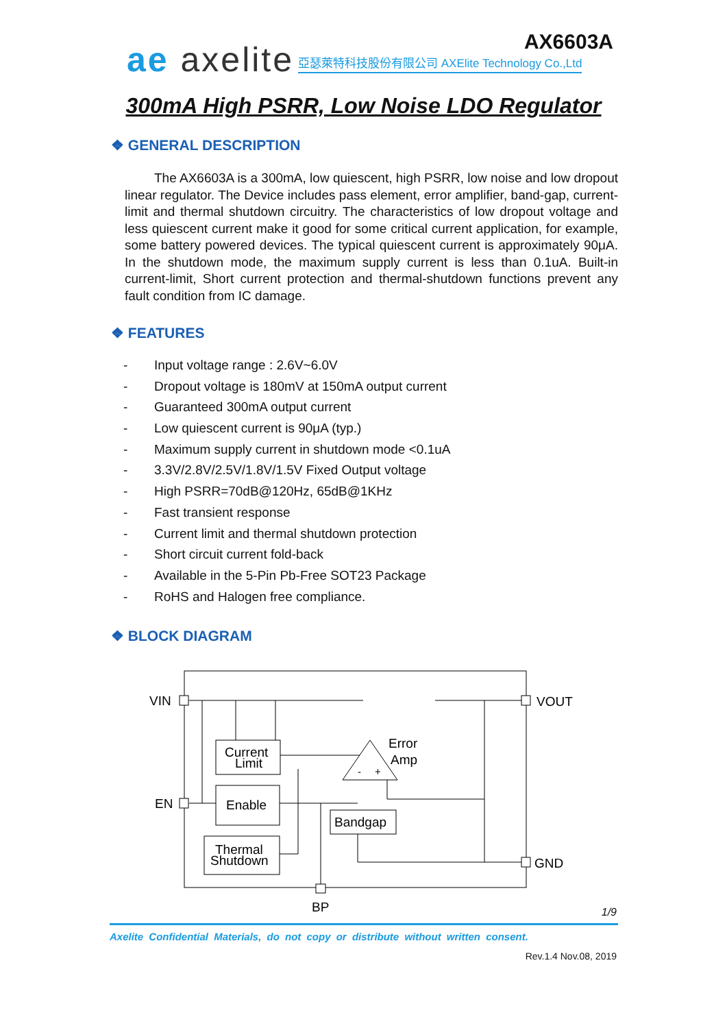ae axelite AX6603A
亞瑟萊特科技股份有限公司 AXElite Technology Co.,Ltd
300mA High PSRR, Low Noise LDO Regulator
❖ GENERAL DESCRIPTION
The AX6603A is a 300mA, low quiescent, high PSRR, low noise and low dropout linear regulator. The Device includes pass element, error amplifier, band-gap, current-limit and thermal shutdown circuitry. The characteristics of low dropout voltage and less quiescent current make it good for some critical current application, for example, some battery powered devices. The typical quiescent current is approximately 90μA. In the shutdown mode, the maximum supply current is less than 0.1uA. Built-in current-limit, Short current protection and thermal-shutdown functions prevent any fault condition from IC damage.
❖ FEATURES
- Input voltage range : 2.6V~6.0V
- Dropout voltage is 180mV at 150mA output current
- Guaranteed 300mA output current
- Low quiescent current is 90μA (typ.)
- Maximum supply current in shutdown mode <0.1uA
- 3.3V/2.8V/2.5V/1.8V/1.5V Fixed Output voltage
- High PSRR=70dB@120Hz, 65dB@1KHz
- Fast transient response
- Current limit and thermal shutdown protection
- Short circuit current fold-back
- Available in the 5-Pin Pb-Free SOT23 Package
- RoHS and Halogen free compliance.
❖ BLOCK DIAGRAM
VIN
VOUT
EN
GND
BP
Current
Limit
Enable
Thermal
Shutdown
Bandgap
Error
Amp
-
+
1/9
Axelite Confidential Materials, do not copy or distribute without written consent.
Rev.1.4 Nov.08, 2019